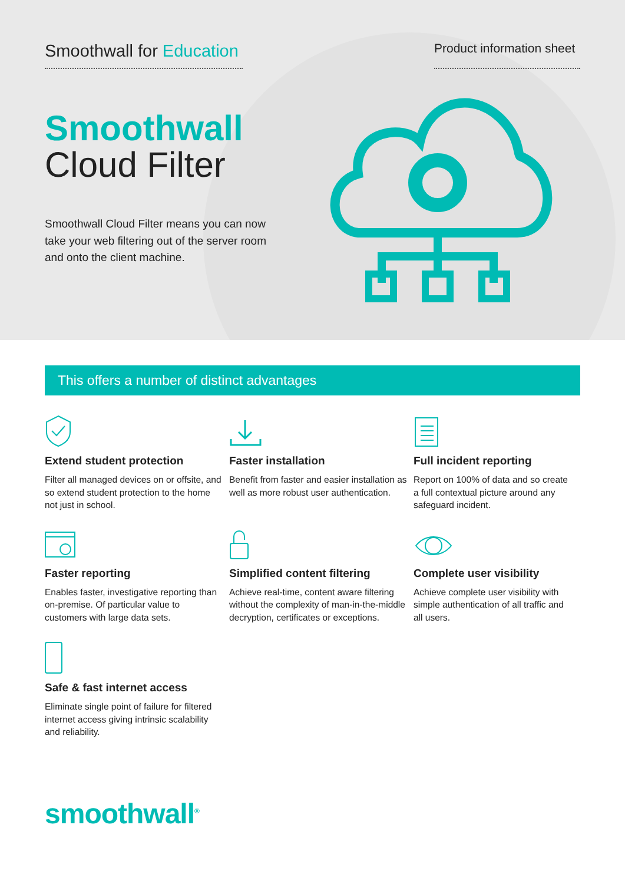Smoothwall for Education
Product information sheet
Smoothwall
Cloud Filter
Smoothwall Cloud Filter means you can now take your web filtering out of the server room and onto the client machine.
This offers a number of distinct advantages
Extend student protection
Filter all managed devices on or offsite, and so extend student protection to the home not just in school.
Faster installation
Benefit from faster and easier installation as well as more robust user authentication.
Full incident reporting
Report on 100% of data and so create a full contextual picture around any safeguard incident.
Faster reporting
Enables faster, investigative reporting than on-premise. Of particular value to customers with large data sets.
Simplified content filtering
Achieve real-time, content aware filtering without the complexity of man-in-the-middle decryption, certificates or exceptions.
Complete user visibility
Achieve complete user visibility with simple authentication of all traffic and all users.
Safe & fast internet access
Eliminate single point of failure for filtered internet access giving intrinsic scalability and reliability.
smoothwall<sup>®</sup>